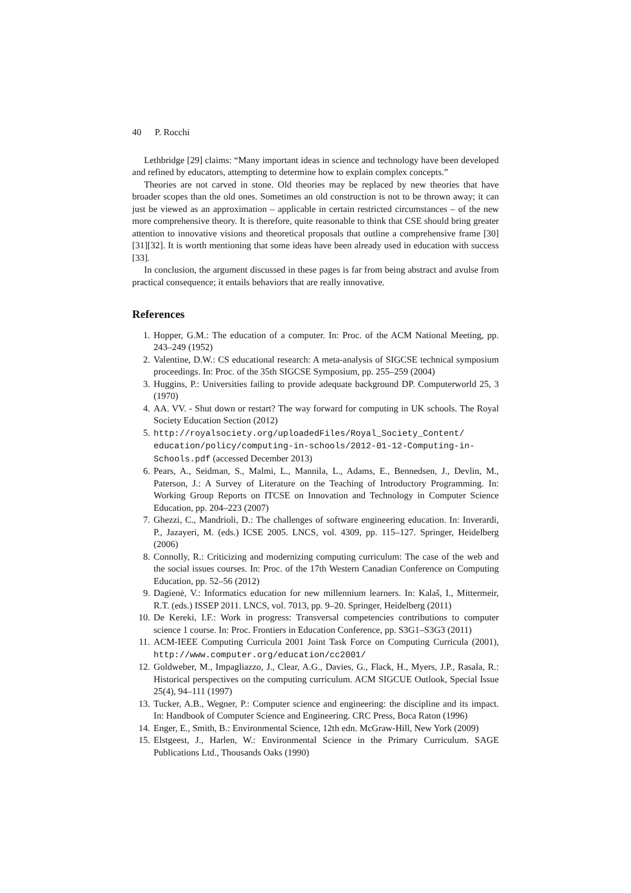40 P. Rocchi
Lethbridge [29] claims: “Many important ideas in science and technology have been developed and refined by educators, attempting to determine how to explain complex concepts.”
Theories are not carved in stone. Old theories may be replaced by new theories that have broader scopes than the old ones. Sometimes an old construction is not to be thrown away; it can just be viewed as an approximation – applicable in certain restricted circumstances – of the new more comprehensive theory. It is therefore, quite reasonable to think that CSE should bring greater attention to innovative visions and theoretical proposals that outline a comprehensive frame [30][31][32]. It is worth mentioning that some ideas have been already used in education with success [33].
In conclusion, the argument discussed in these pages is far from being abstract and avulse from practical consequence; it entails behaviors that are really innovative.
References
1. Hopper, G.M.: The education of a computer. In: Proc. of the ACM National Meeting, pp. 243–249 (1952)
2. Valentine, D.W.: CS educational research: A meta-analysis of SIGCSE technical symposium proceedings. In: Proc. of the 35th SIGCSE Symposium, pp. 255–259 (2004)
3. Huggins, P.: Universities failing to provide adequate background DP. Computerworld 25, 3 (1970)
4. AA. VV. - Shut down or restart? The way forward for computing in UK schools. The Royal Society Education Section (2012)
5. http://royalsociety.org/uploadedFiles/Royal_Society_Content/ education/policy/computing-in-schools/2012-01-12-Computing-in-Schools.pdf (accessed December 2013)
6. Pears, A., Seidman, S., Malmi, L., Mannila, L., Adams, E., Bennedsen, J., Devlin, M., Paterson, J.: A Survey of Literature on the Teaching of Introductory Programming. In: Working Group Reports on ITCSE on Innovation and Technology in Computer Science Education, pp. 204–223 (2007)
7. Ghezzi, C., Mandrioli, D.: The challenges of software engineering education. In: Inverardi, P., Jazayeri, M. (eds.) ICSE 2005. LNCS, vol. 4309, pp. 115–127. Springer, Heidelberg (2006)
8. Connolly, R.: Criticizing and modernizing computing curriculum: The case of the web and the social issues courses. In: Proc. of the 17th Western Canadian Conference on Computing Education, pp. 52–56 (2012)
9. Dagienė, V.: Informatics education for new millennium learners. In: Kalaš, I., Mittermeir, R.T. (eds.) ISSEP 2011. LNCS, vol. 7013, pp. 9–20. Springer, Heidelberg (2011)
10. De Kereki, I.F.: Work in progress: Transversal competencies contributions to computer science 1 course. In: Proc. Frontiers in Education Conference, pp. S3G1–S3G3 (2011)
11. ACM-IEEE Computing Curricula 2001 Joint Task Force on Computing Curricula (2001), http://www.computer.org/education/cc2001/
12. Goldweber, M., Impagliazzo, J., Clear, A.G., Davies, G., Flack, H., Myers, J.P., Rasala, R.: Historical perspectives on the computing curriculum. ACM SIGCUE Outlook, Special Issue 25(4), 94–111 (1997)
13. Tucker, A.B., Wegner, P.: Computer science and engineering: the discipline and its impact. In: Handbook of Computer Science and Engineering. CRC Press, Boca Raton (1996)
14. Enger, E., Smith, B.: Environmental Science, 12th edn. McGraw-Hill, New York (2009)
15. Elstgeest, J., Harlen, W.: Environmental Science in the Primary Curriculum. SAGE Publications Ltd., Thousands Oaks (1990)